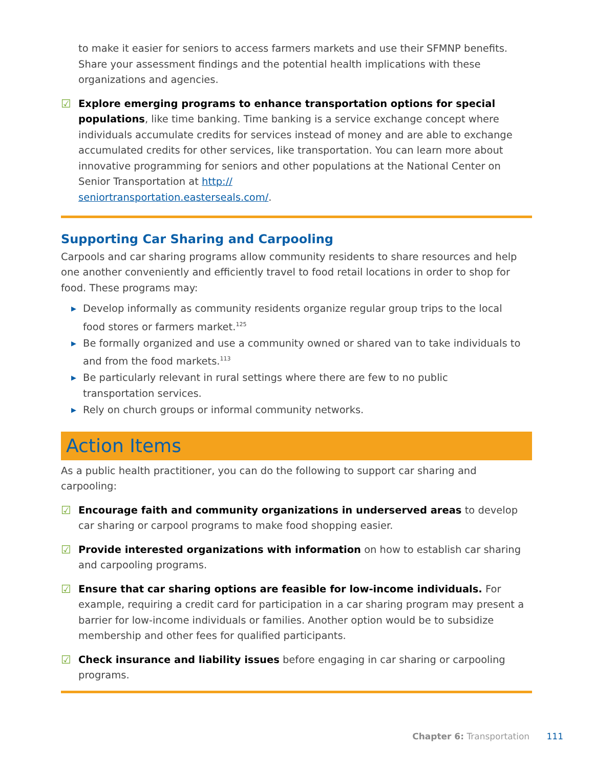to make it easier for seniors to access farmers markets and use their SFMNP benefits. Share your assessment findings and the potential health implications with these organizations and agencies.
☑
Explore emerging programs to enhance transportation options for special populations, like time banking. Time banking is a service exchange concept where individuals accumulate credits for services instead of money and are able to exchange accumulated credits for other services, like transportation. You can learn more about innovative programming for seniors and other populations at the National Center on Senior Transportation at http://
seniortransportation.easterseals.com/.
Supporting Car Sharing and Carpooling
Carpools and car sharing programs allow community residents to share resources and help one another conveniently and efficiently travel to food retail locations in order to shop for food. These programs may:
▶ Develop informally as community residents organize regular group trips to the local
food stores or farmers market.<sup>125</sup>
▶ Be formally organized and use a community owned or shared van to take individuals to
and from the food markets.<sup>113</sup>
▶ Be particularly relevant in rural settings where there are few to no public
transportation services.
▶ Rely on church groups or informal community networks.
Action Items
As a public health practitioner, you can do the following to support car sharing and carpooling:
☑
Encourage faith and community organizations in underserved areas to develop car sharing or carpool programs to make food shopping easier.
☑
Provide interested organizations with information on how to establish car sharing and carpooling programs.
☑
Ensure that car sharing options are feasible for low-income individuals. For example, requiring a credit card for participation in a car sharing program may present a barrier for low-income individuals or families. Another option would be to subsidize membership and other fees for qualified participants.
☑
Check insurance and liability issues before engaging in car sharing or carpooling programs.
Chapter 6: Transportation 111